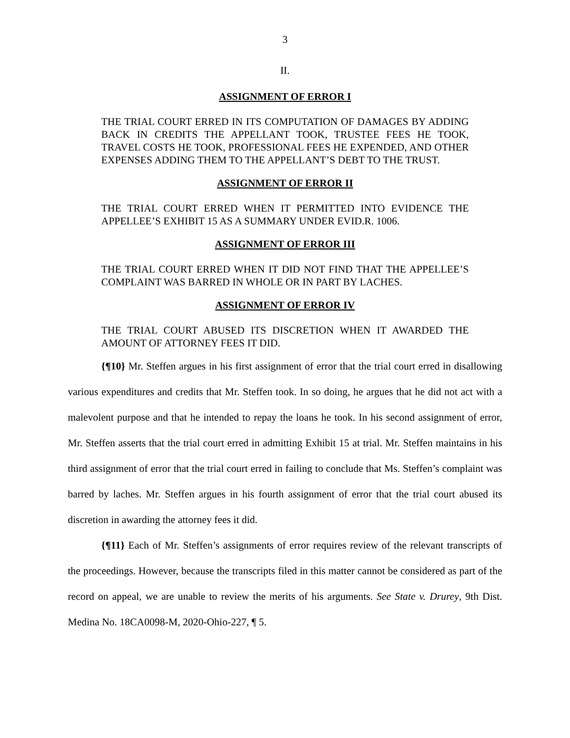3
II.
ASSIGNMENT OF ERROR I
THE TRIAL COURT ERRED IN ITS COMPUTATION OF DAMAGES BY ADDING BACK IN CREDITS THE APPELLANT TOOK, TRUSTEE FEES HE TOOK, TRAVEL COSTS HE TOOK, PROFESSIONAL FEES HE EXPENDED, AND OTHER EXPENSES ADDING THEM TO THE APPELLANT’S DEBT TO THE TRUST.
ASSIGNMENT OF ERROR II
THE TRIAL COURT ERRED WHEN IT PERMITTED INTO EVIDENCE THE APPELLEE’S EXHIBIT 15 AS A SUMMARY UNDER EVID.R. 1006.
ASSIGNMENT OF ERROR III
THE TRIAL COURT ERRED WHEN IT DID NOT FIND THAT THE APPELLEE’S COMPLAINT WAS BARRED IN WHOLE OR IN PART BY LACHES.
ASSIGNMENT OF ERROR IV
THE TRIAL COURT ABUSED ITS DISCRETION WHEN IT AWARDED THE AMOUNT OF ATTORNEY FEES IT DID.
{¶10} Mr. Steffen argues in his first assignment of error that the trial court erred in disallowing various expenditures and credits that Mr. Steffen took. In so doing, he argues that he did not act with a malevolent purpose and that he intended to repay the loans he took. In his second assignment of error, Mr. Steffen asserts that the trial court erred in admitting Exhibit 15 at trial. Mr. Steffen maintains in his third assignment of error that the trial court erred in failing to conclude that Ms. Steffen’s complaint was barred by laches. Mr. Steffen argues in his fourth assignment of error that the trial court abused its discretion in awarding the attorney fees it did.
{¶11} Each of Mr. Steffen’s assignments of error requires review of the relevant transcripts of the proceedings. However, because the transcripts filed in this matter cannot be considered as part of the record on appeal, we are unable to review the merits of his arguments. See State v. Drurey, 9th Dist. Medina No. 18CA0098-M, 2020-Ohio-227, ¶ 5.